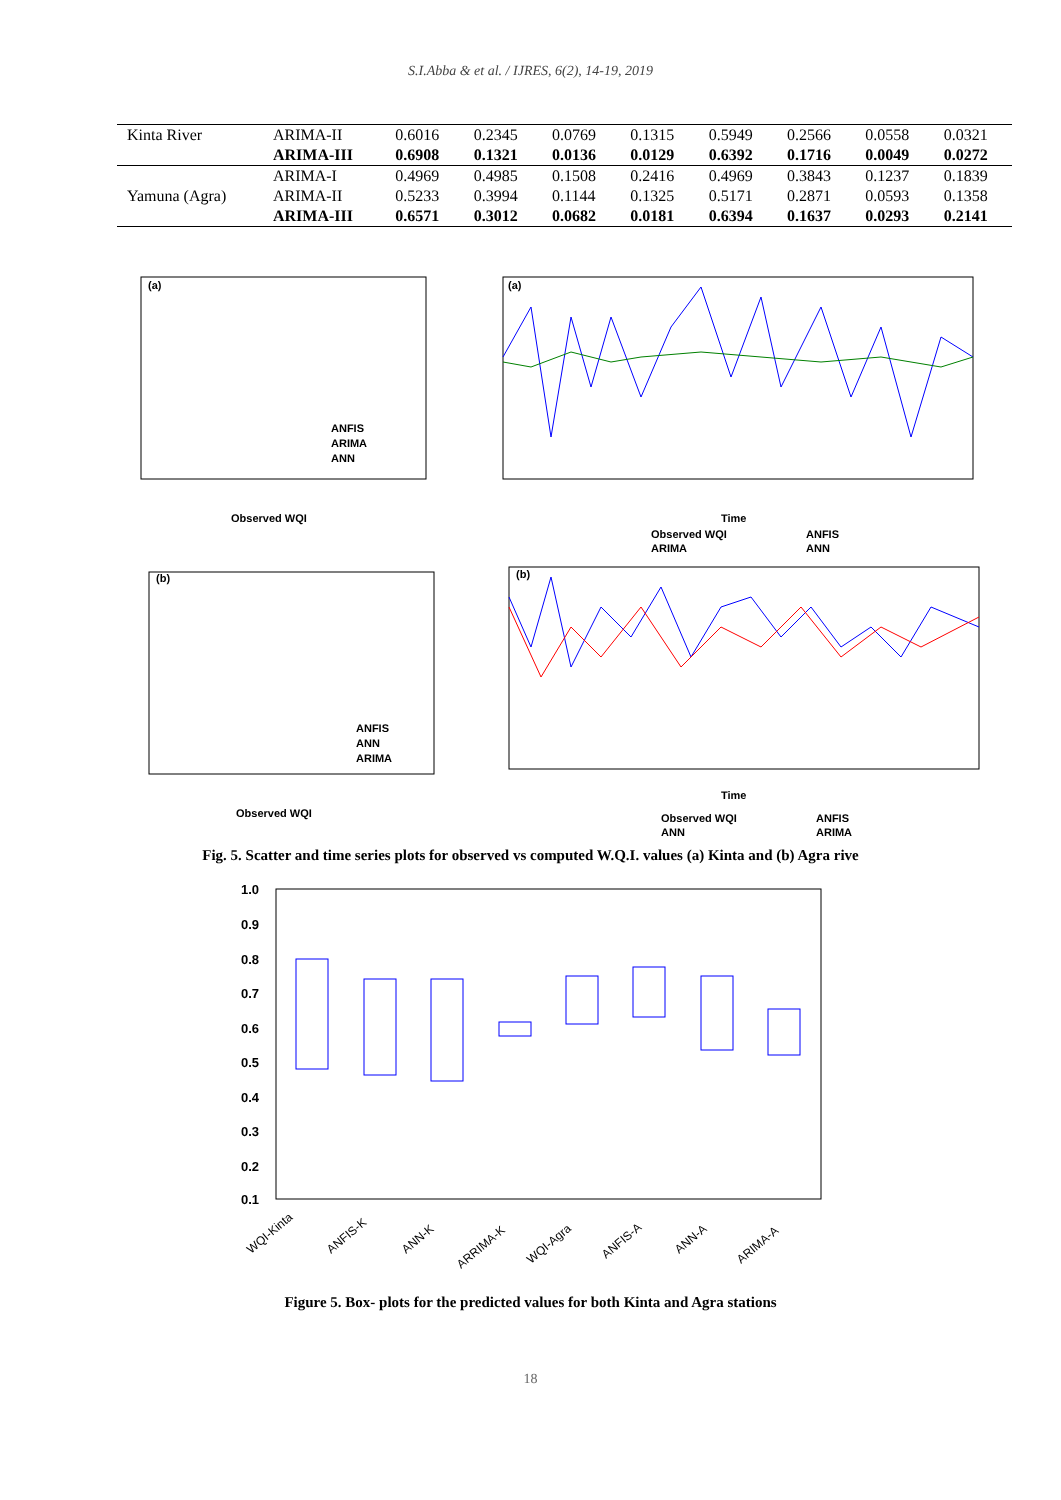S.I.Abba & et al. / IJRES, 6(2), 14-19, 2019
| Kinta River | ARIMA-II | 0.6016 | 0.2345 | 0.0769 | 0.1315 | 0.5949 | 0.2566 | 0.0558 | 0.0321 |
| | ARIMA-III | 0.6908 | 0.1321 | 0.0136 | 0.0129 | 0.6392 | 0.1716 | 0.0049 | 0.0272 |
| | ARIMA-I | 0.4969 | 0.4985 | 0.1508 | 0.2416 | 0.4969 | 0.3843 | 0.1237 | 0.1839 |
| Yamuna (Agra) | ARIMA-II | 0.5233 | 0.3994 | 0.1144 | 0.1325 | 0.5171 | 0.2871 | 0.0593 | 0.1358 |
| | ARIMA-III | 0.6571 | 0.3012 | 0.0682 | 0.0181 | 0.6394 | 0.1637 | 0.0293 | 0.2141 |
(a)
Observed WQI
ANFIS
ARIMA
ANN
(a)
Time
Observed WQI
ANFIS
ARIMA
ANN
(b)
Observed WQI
ANFIS
ANN
ARIMA
(b)
Time
Observed WQI
ANFIS
ANN
ARIMA
Fig. 5. Scatter and time series plots for observed vs computed W.Q.I. values (a) Kinta and (b) Agra rive
1.0
0.9
0.8
0.7
0.6
0.5
0.4
0.3
0.2
0.1
WQI-Kinta
ANFIS-K
ANN-K
ARRIMA-K
WQI-Agra
ANFIS-A
ANN-A
ARIMA-A
Figure 5. Box- plots for the predicted values for both Kinta and Agra stations
18